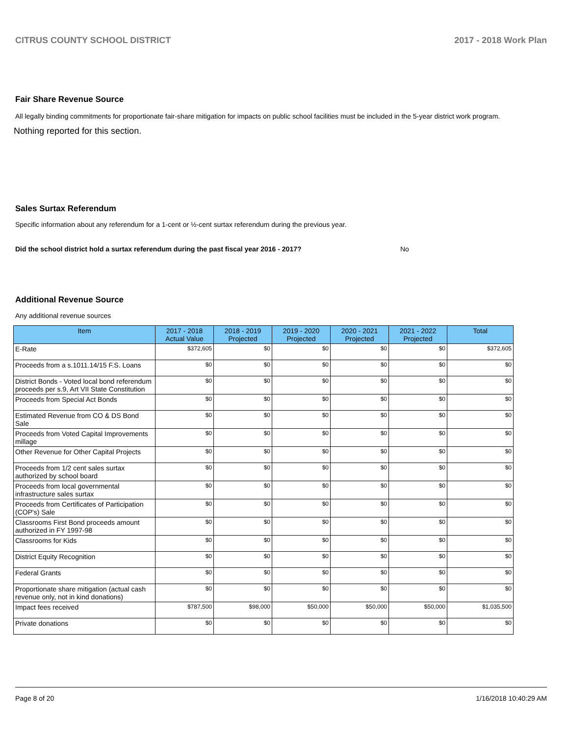CITRUS COUNTY SCHOOL DISTRICT 2017 - 2018 Work Plan
Fair Share Revenue Source
All legally binding commitments for proportionate fair-share mitigation for impacts on public school facilities must be included in the 5-year district work program.
Nothing reported for this section.
Sales Surtax Referendum
Specific information about any referendum for a 1-cent or ½-cent surtax referendum during the previous year.
Did the school district hold a surtax referendum during the past fiscal year 2016 - 2017? No
Additional Revenue Source
Any additional revenue sources
| Item | 2017 - 2018 Actual Value | 2018 - 2019 Projected | 2019 - 2020 Projected | 2020 - 2021 Projected | 2021 - 2022 Projected | Total |
| --- | --- | --- | --- | --- | --- | --- |
| E-Rate | $372,605 | $0 | $0 | $0 | $0 | $372,605 |
| Proceeds from a s.1011.14/15 F.S. Loans | $0 | $0 | $0 | $0 | $0 | $0 |
| District Bonds - Voted local bond referendum proceeds per s.9, Art VII State Constitution | $0 | $0 | $0 | $0 | $0 | $0 |
| Proceeds from Special Act Bonds | $0 | $0 | $0 | $0 | $0 | $0 |
| Estimated Revenue from CO & DS Bond Sale | $0 | $0 | $0 | $0 | $0 | $0 |
| Proceeds from Voted Capital Improvements millage | $0 | $0 | $0 | $0 | $0 | $0 |
| Other Revenue for Other Capital Projects | $0 | $0 | $0 | $0 | $0 | $0 |
| Proceeds from 1/2 cent sales surtax authorized by school board | $0 | $0 | $0 | $0 | $0 | $0 |
| Proceeds from local governmental infrastructure sales surtax | $0 | $0 | $0 | $0 | $0 | $0 |
| Proceeds from Certificates of Participation (COP's) Sale | $0 | $0 | $0 | $0 | $0 | $0 |
| Classrooms First Bond proceeds amount authorized in FY 1997-98 | $0 | $0 | $0 | $0 | $0 | $0 |
| Classrooms for Kids | $0 | $0 | $0 | $0 | $0 | $0 |
| District Equity Recognition | $0 | $0 | $0 | $0 | $0 | $0 |
| Federal Grants | $0 | $0 | $0 | $0 | $0 | $0 |
| Proportionate share mitigation (actual cash revenue only, not in kind donations) | $0 | $0 | $0 | $0 | $0 | $0 |
| Impact fees received | $787,500 | $98,000 | $50,000 | $50,000 | $50,000 | $1,035,500 |
| Private donations | $0 | $0 | $0 | $0 | $0 | $0 |
Page 8 of 20 1/16/2018 10:40:29 AM